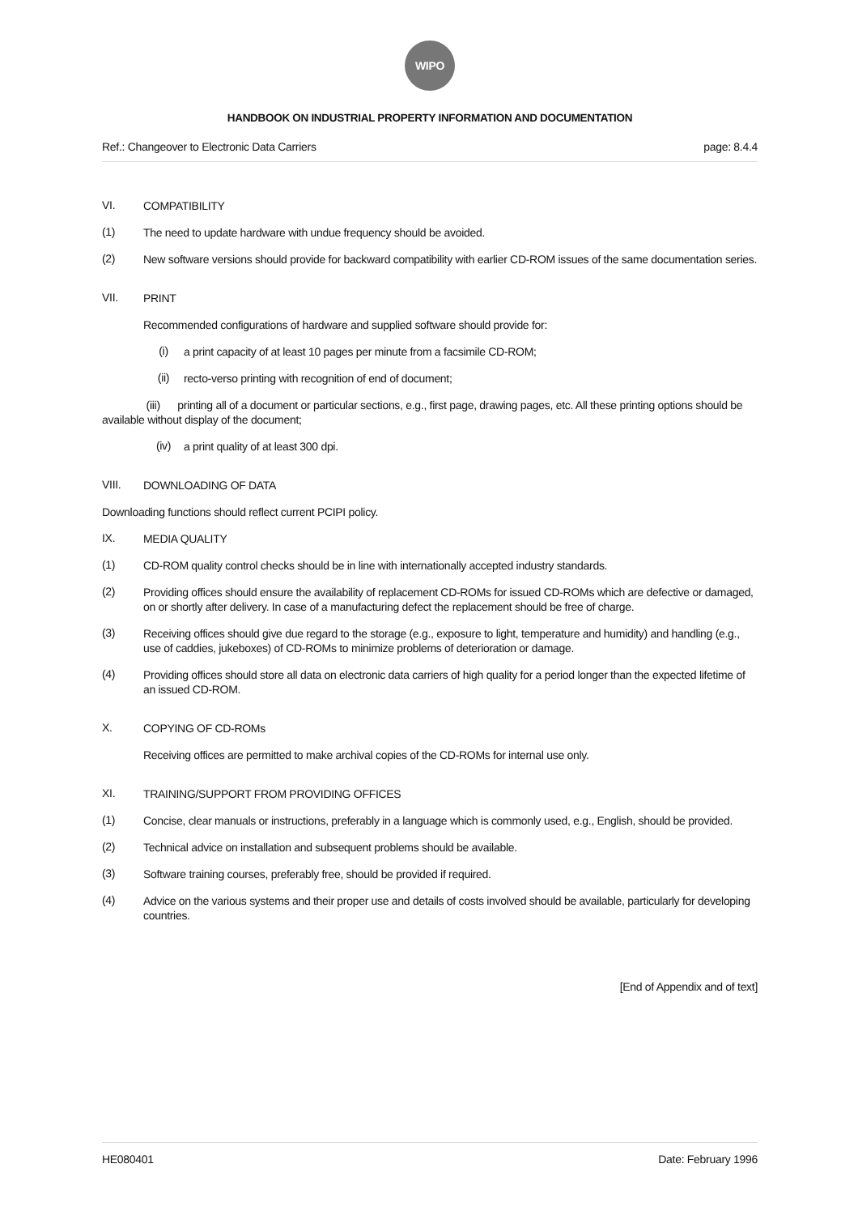WIPO
HANDBOOK ON INDUSTRIAL PROPERTY INFORMATION AND DOCUMENTATION
Ref.: Changeover to Electronic Data Carriers page: 8.4.4
VI.
COMPATIBILITY
(1)
The need to update hardware with undue frequency should be avoided.
(2)
New software versions should provide for backward compatibility with earlier CD-ROM issues of the same documentation series.
VII.
PRINT
Recommended configurations of hardware and supplied software should provide for:
(i)
a print capacity of at least 10 pages per minute from a facsimile CD-ROM;
(ii)
recto-verso printing with recognition of end of document;
(iii) printing all of a document or particular sections, e.g., first page, drawing pages, etc. All these printing options should be available without display of the document;
(iv)
a print quality of at least 300 dpi.
VIII.
DOWNLOADING OF DATA
Downloading functions should reflect current PCIPI policy.
IX.
MEDIA QUALITY
(1)
CD-ROM quality control checks should be in line with internationally accepted industry standards.
(2)
Providing offices should ensure the availability of replacement CD-ROMs for issued CD-ROMs which are defective or damaged, on or shortly after delivery. In case of a manufacturing defect the replacement should be free of charge.
(3)
Receiving offices should give due regard to the storage (e.g., exposure to light, temperature and humidity) and handling (e.g., use of caddies, jukeboxes) of CD-ROMs to minimize problems of deterioration or damage.
(4)
Providing offices should store all data on electronic data carriers of high quality for a period longer than the expected lifetime of an issued CD-ROM.
X.
COPYING OF CD-ROMs
Receiving offices are permitted to make archival copies of the CD-ROMs for internal use only.
XI.
TRAINING/SUPPORT FROM PROVIDING OFFICES
(1)
Concise, clear manuals or instructions, preferably in a language which is commonly used, e.g., English, should be provided.
(2)
Technical advice on installation and subsequent problems should be available.
(3)
Software training courses, preferably free, should be provided if required.
(4)
Advice on the various systems and their proper use and details of costs involved should be available, particularly for developing countries.
[End of Appendix and of text]
HE080401 Date: February 1996